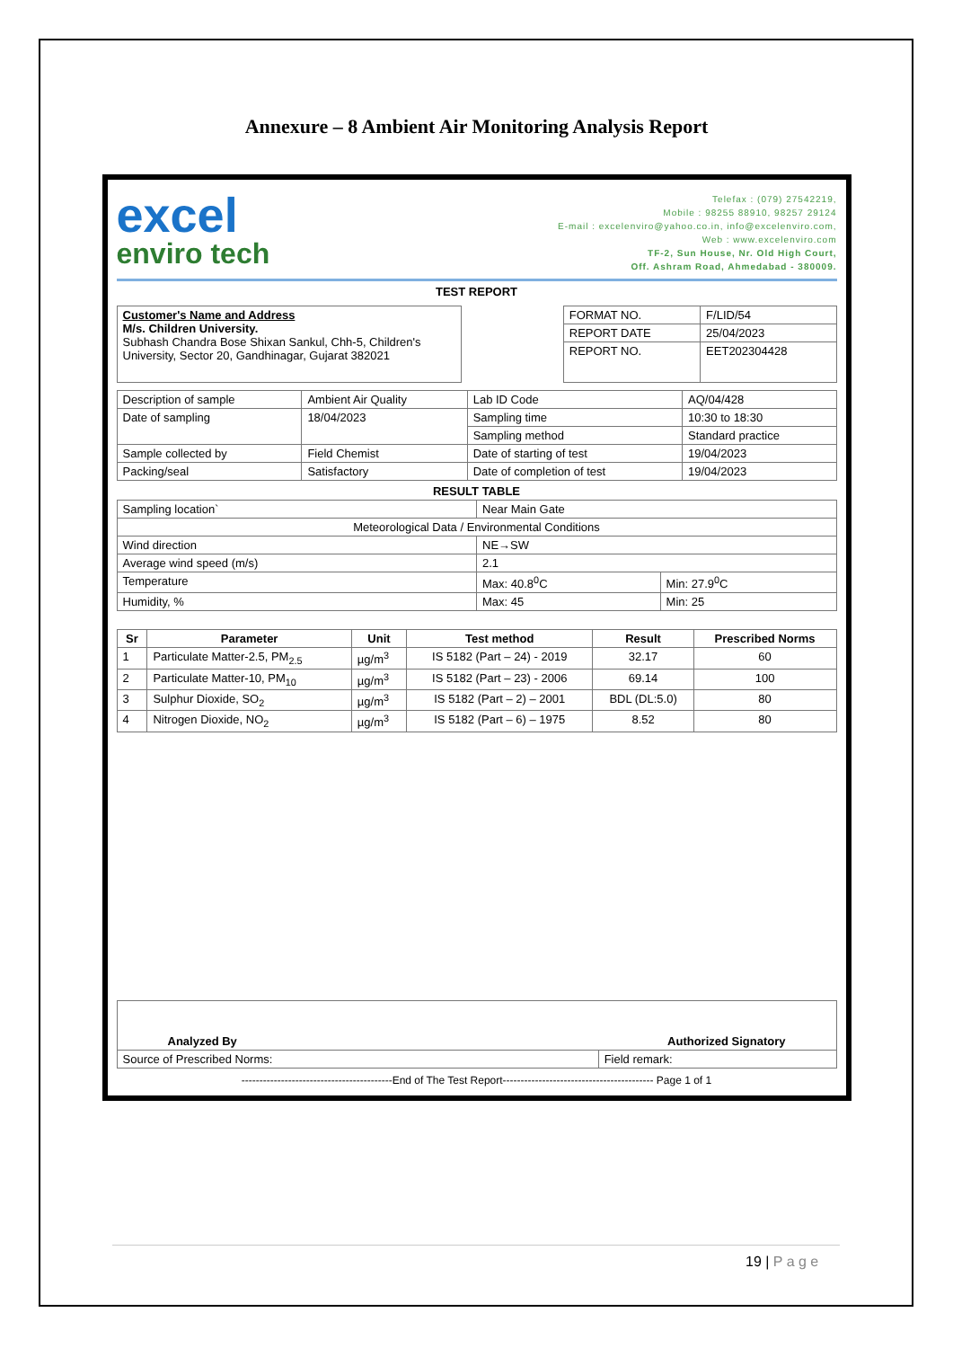Annexure – 8 Ambient Air Monitoring Analysis Report
excel
enviro tech
Telefax : (079) 27542219,
Mobile : 98255 88910, 98257 29124
E-mail : excelenviro@yahoo.co.in, info@excelenviro.com,
Web : www.excelenviro.com
TF-2, Sun House, Nr. Old High Court,
Off. Ashram Road, Ahmedabad - 380009.
TEST REPORT
| Customer's Name and Address M/s. Children University. Subhash Chandra Bose Shixan Sankul, Chh-5, Children's University, Sector 20, Gandhinagar, Gujarat 382021 |
| FORMAT NO. | F/LID/54 |
| REPORT DATE | 25/04/2023 |
| REPORT NO. | EET202304428 |
| Description of sample | Ambient Air Quality | Lab ID Code | AQ/04/428 |
| Date of sampling | 18/04/2023 | Sampling time | 10:30 to 18:30 |
| | | Sampling method | Standard practice |
| Sample collected by | Field Chemist | Date of starting of test | 19/04/2023 |
| Packing/seal | Satisfactory | Date of completion of test | 19/04/2023 |
RESULT TABLE
| Sampling location` | Near Main Gate | |
| Meteorological Data / Environmental Conditions | | |
| Wind direction | NE→SW | |
| Average wind speed (m/s) | 2.1 | |
| Temperature | Max: 40.8<sup>0</sup>C | Min: 27.9<sup>0</sup>C |
| Humidity, % | Max: 45 | Min: 25 |
| Sr | Parameter | Unit | Test method | Result | Prescribed Norms |
| --- | --- | --- | --- | --- | --- |
| 1 | Particulate Matter-2.5, PM<sub>2.5</sub> | µg/m<sup>3</sup> | IS 5182 (Part – 24) - 2019 | 32.17 | 60 |
| 2 | Particulate Matter-10, PM<sub>10</sub> | µg/m<sup>3</sup> | IS 5182 (Part – 23) - 2006 | 69.14 | 100 |
| 3 | Sulphur Dioxide, SO<sub>2</sub> | µg/m<sup>3</sup> | IS 5182 (Part – 2) – 2001 | BDL (DL:5.0) | 80 |
| 4 | Nitrogen Dioxide, NO<sub>2</sub> | µg/m<sup>3</sup> | IS 5182 (Part – 6) – 1975 | 8.52 | 80 |
| Analyzed By Authorized Signatory | |
| Source of Prescribed Norms: | Field remark: |
------------------------------------------End of The Test Report------------------------------------------ Page 1 of 1
19 | P a g e